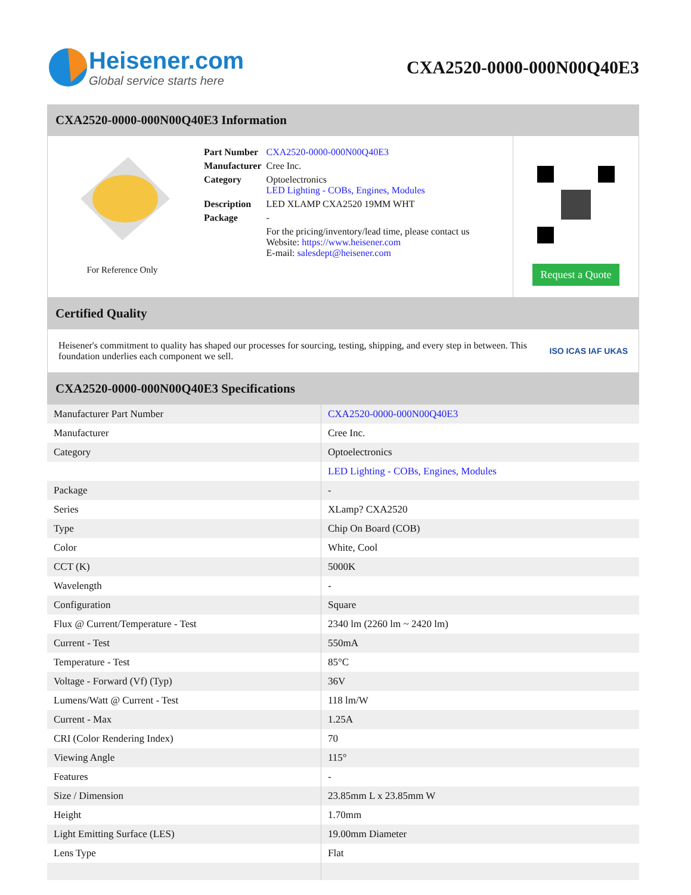Heisener.com
Global service starts here
CXA2520-0000-000N00Q40E3
CXA2520-0000-000N00Q40E3 Information
For Reference Only
| Part Number | CXA2520-0000-000N00Q40E3 |
| Manufacturer | Cree Inc. |
| Category | Optoelectronics LED Lighting - COBs, Engines, Modules |
| Description | LED XLAMP CXA2520 19MM WHT |
| Package | - |
| | For the pricing/inventory/lead time, please contact us Website: https://www.heisener.com E-mail: salesdept@heisener.com |
Request a Quote
Certified Quality
Heisener's commitment to quality has shaped our processes for sourcing, testing, shipping, and every step in between. This foundation underlies each component we sell.
ISO ICAS IAF UKAS
CXA2520-0000-000N00Q40E3 Specifications
| Manufacturer Part Number | CXA2520-0000-000N00Q40E3 |
| Manufacturer | Cree Inc. |
| Category | Optoelectronics |
| | LED Lighting - COBs, Engines, Modules |
| Package | - |
| Series | XLamp? CXA2520 |
| Type | Chip On Board (COB) |
| Color | White, Cool |
| CCT (K) | 5000K |
| Wavelength | - |
| Configuration | Square |
| Flux @ Current/Temperature - Test | 2340 lm (2260 lm ~ 2420 lm) |
| Current - Test | 550mA |
| Temperature - Test | 85°C |
| Voltage - Forward (Vf) (Typ) | 36V |
| Lumens/Watt @ Current - Test | 118 lm/W |
| Current - Max | 1.25A |
| CRI (Color Rendering Index) | 70 |
| Viewing Angle | 115° |
| Features | - |
| Size / Dimension | 23.85mm L x 23.85mm W |
| Height | 1.70mm |
| Light Emitting Surface (LES) | 19.00mm Diameter |
| Lens Type | Flat |